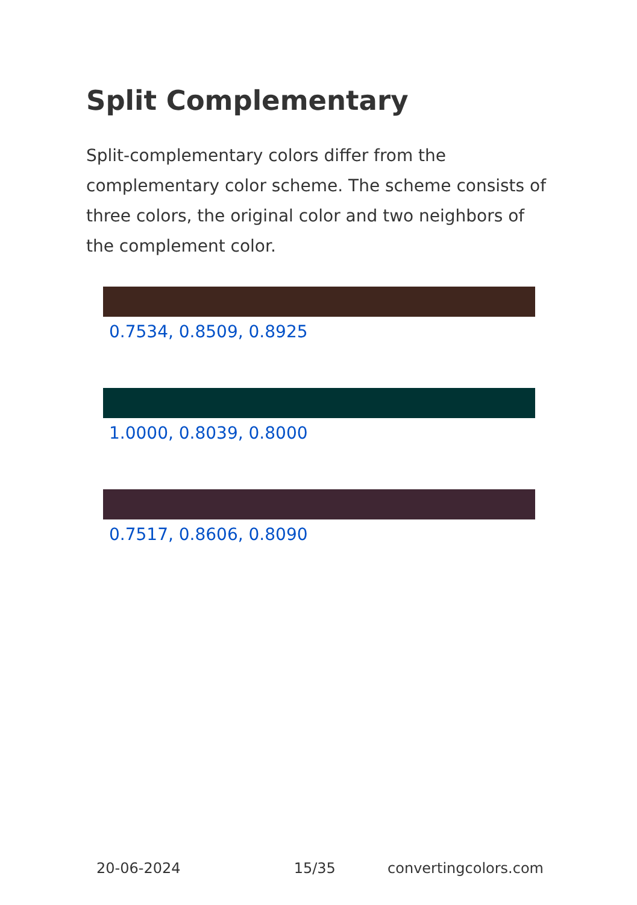Split Complementary
Split-complementary colors differ from the complementary color scheme. The scheme consists of three colors, the original color and two neighbors of the complement color.
0.7534, 0.8509, 0.8925
1.0000, 0.8039, 0.8000
0.7517, 0.8606, 0.8090
20-06-2024 15/35 convertingcolors.com